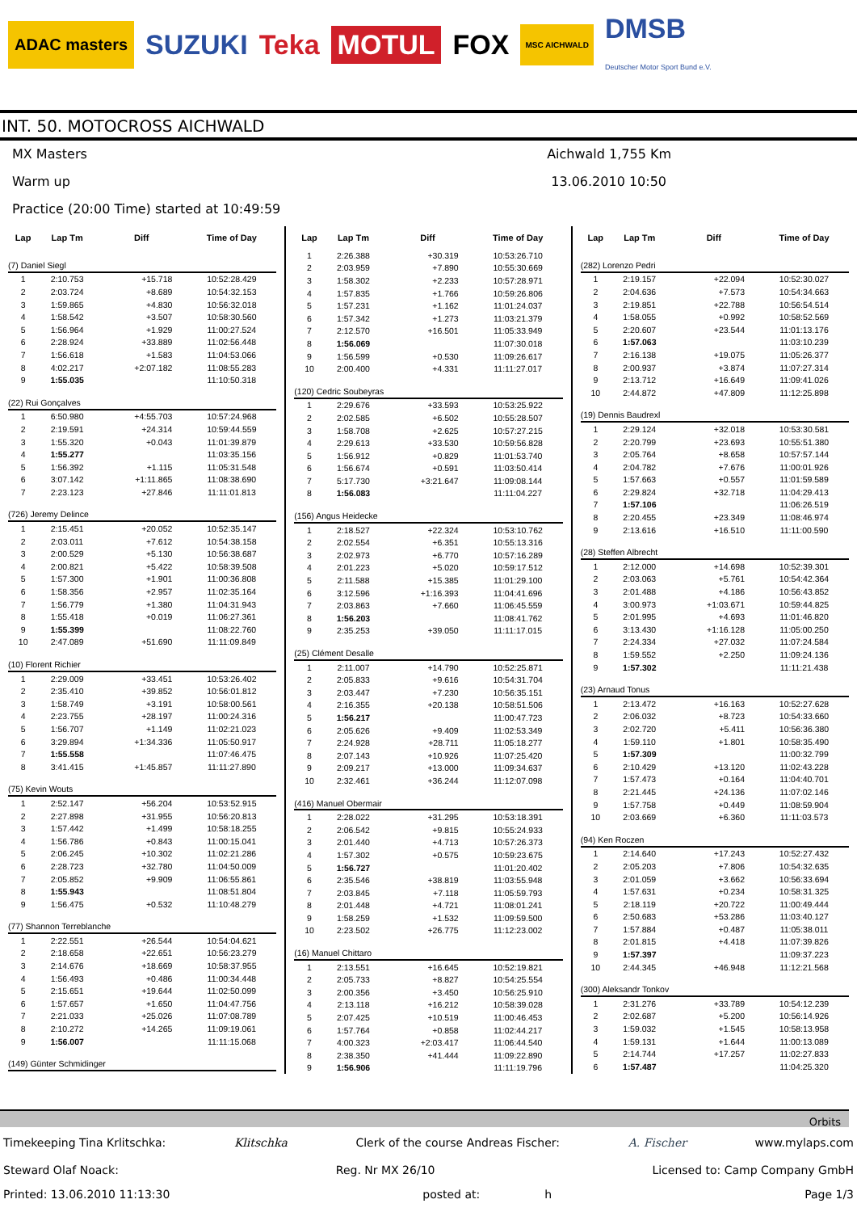ADAC masters SUZUKI Teka MOTUL FOX MSC AICHWALD DMSB
Deutscher Motor Sport Bund e.V.
INT. 50. MOTOCROSS AICHWALD
MX Masters
Warm up
Practice (20:00 Time) started at 10:49:59
Aichwald 1,755 Km
13.06.2010 10:50
| Lap | Lap Tm | Diff | Time of Day |
| --- | --- | --- | --- |
| (7) Daniel Siegl | | | |
| 1 | 2:10.753 | +15.718 | 10:52:28.429 |
| 2 | 2:03.724 | +8.689 | 10:54:32.153 |
| 3 | 1:59.865 | +4.830 | 10:56:32.018 |
| 4 | 1:58.542 | +3.507 | 10:58:30.560 |
| 5 | 1:56.964 | +1.929 | 11:00:27.524 |
| 6 | 2:28.924 | +33.889 | 11:02:56.448 |
| 7 | 1:56.618 | +1.583 | 11:04:53.066 |
| 8 | 4:02.217 | +2:07.182 | 11:08:55.283 |
| 9 | 1:55.035 | | 11:10:50.318 |
| (22) Rui Gonçalves | | | |
| 1 | 6:50.980 | +4:55.703 | 10:57:24.968 |
| 2 | 2:19.591 | +24.314 | 10:59:44.559 |
| 3 | 1:55.320 | +0.043 | 11:01:39.879 |
| 4 | 1:55.277 | | 11:03:35.156 |
| 5 | 1:56.392 | +1.115 | 11:05:31.548 |
| 6 | 3:07.142 | +1:11.865 | 11:08:38.690 |
| 7 | 2:23.123 | +27.846 | 11:11:01.813 |
| (726) Jeremy Delince | | | |
| 1 | 2:15.451 | +20.052 | 10:52:35.147 |
| 2 | 2:03.011 | +7.612 | 10:54:38.158 |
| 3 | 2:00.529 | +5.130 | 10:56:38.687 |
| 4 | 2:00.821 | +5.422 | 10:58:39.508 |
| 5 | 1:57.300 | +1.901 | 11:00:36.808 |
| 6 | 1:58.356 | +2.957 | 11:02:35.164 |
| 7 | 1:56.779 | +1.380 | 11:04:31.943 |
| 8 | 1:55.418 | +0.019 | 11:06:27.361 |
| 9 | 1:55.399 | | 11:08:22.760 |
| 10 | 2:47.089 | +51.690 | 11:11:09.849 |
| (10) Florent Richier | | | |
| 1 | 2:29.009 | +33.451 | 10:53:26.402 |
| 2 | 2:35.410 | +39.852 | 10:56:01.812 |
| 3 | 1:58.749 | +3.191 | 10:58:00.561 |
| 4 | 2:23.755 | +28.197 | 11:00:24.316 |
| 5 | 1:56.707 | +1.149 | 11:02:21.023 |
| 6 | 3:29.894 | +1:34.336 | 11:05:50.917 |
| 7 | 1:55.558 | | 11:07:46.475 |
| 8 | 3:41.415 | +1:45.857 | 11:11:27.890 |
| (75) Kevin Wouts | | | |
| 1 | 2:52.147 | +56.204 | 10:53:52.915 |
| 2 | 2:27.898 | +31.955 | 10:56:20.813 |
| 3 | 1:57.442 | +1.499 | 10:58:18.255 |
| 4 | 1:56.786 | +0.843 | 11:00:15.041 |
| 5 | 2:06.245 | +10.302 | 11:02:21.286 |
| 6 | 2:28.723 | +32.780 | 11:04:50.009 |
| 7 | 2:05.852 | +9.909 | 11:06:55.861 |
| 8 | 1:55.943 | | 11:08:51.804 |
| 9 | 1:56.475 | +0.532 | 11:10:48.279 |
| (77) Shannon Terreblanche | | | |
| 1 | 2:22.551 | +26.544 | 10:54:04.621 |
| 2 | 2:18.658 | +22.651 | 10:56:23.279 |
| 3 | 2:14.676 | +18.669 | 10:58:37.955 |
| 4 | 1:56.493 | +0.486 | 11:00:34.448 |
| 5 | 2:15.651 | +19.644 | 11:02:50.099 |
| 6 | 1:57.657 | +1.650 | 11:04:47.756 |
| 7 | 2:21.033 | +25.026 | 11:07:08.789 |
| 8 | 2:10.272 | +14.265 | 11:09:19.061 |
| 9 | 1:56.007 | | 11:11:15.068 |
| (149) Günter Schmidinger | | | |
| Lap | Lap Tm | Diff | Time of Day |
| --- | --- | --- | --- |
| 1 | 2:26.388 | +30.319 | 10:53:26.710 |
| 2 | 2:03.959 | +7.890 | 10:55:30.669 |
| 3 | 1:58.302 | +2.233 | 10:57:28.971 |
| 4 | 1:57.835 | +1.766 | 10:59:26.806 |
| 5 | 1:57.231 | +1.162 | 11:01:24.037 |
| 6 | 1:57.342 | +1.273 | 11:03:21.379 |
| 7 | 2:12.570 | +16.501 | 11:05:33.949 |
| 8 | 1:56.069 | | 11:07:30.018 |
| 9 | 1:56.599 | +0.530 | 11:09:26.617 |
| 10 | 2:00.400 | +4.331 | 11:11:27.017 |
| (120) Cedric Soubeyras | | | |
| 1 | 2:29.676 | +33.593 | 10:53:25.922 |
| 2 | 2:02.585 | +6.502 | 10:55:28.507 |
| 3 | 1:58.708 | +2.625 | 10:57:27.215 |
| 4 | 2:29.613 | +33.530 | 10:59:56.828 |
| 5 | 1:56.912 | +0.829 | 11:01:53.740 |
| 6 | 1:56.674 | +0.591 | 11:03:50.414 |
| 7 | 5:17.730 | +3:21.647 | 11:09:08.144 |
| 8 | 1:56.083 | | 11:11:04.227 |
| (156) Angus Heidecke | | | |
| 1 | 2:18.527 | +22.324 | 10:53:10.762 |
| 2 | 2:02.554 | +6.351 | 10:55:13.316 |
| 3 | 2:02.973 | +6.770 | 10:57:16.289 |
| 4 | 2:01.223 | +5.020 | 10:59:17.512 |
| 5 | 2:11.588 | +15.385 | 11:01:29.100 |
| 6 | 3:12.596 | +1:16.393 | 11:04:41.696 |
| 7 | 2:03.863 | +7.660 | 11:06:45.559 |
| 8 | 1:56.203 | | 11:08:41.762 |
| 9 | 2:35.253 | +39.050 | 11:11:17.015 |
| (25) Clément Desalle | | | |
| 1 | 2:11.007 | +14.790 | 10:52:25.871 |
| 2 | 2:05.833 | +9.616 | 10:54:31.704 |
| 3 | 2:03.447 | +7.230 | 10:56:35.151 |
| 4 | 2:16.355 | +20.138 | 10:58:51.506 |
| 5 | 1:56.217 | | 11:00:47.723 |
| 6 | 2:05.626 | +9.409 | 11:02:53.349 |
| 7 | 2:24.928 | +28.711 | 11:05:18.277 |
| 8 | 2:07.143 | +10.926 | 11:07:25.420 |
| 9 | 2:09.217 | +13.000 | 11:09:34.637 |
| 10 | 2:32.461 | +36.244 | 11:12:07.098 |
| (416) Manuel Obermair | | | |
| 1 | 2:28.022 | +31.295 | 10:53:18.391 |
| 2 | 2:06.542 | +9.815 | 10:55:24.933 |
| 3 | 2:01.440 | +4.713 | 10:57:26.373 |
| 4 | 1:57.302 | +0.575 | 10:59:23.675 |
| 5 | 1:56.727 | | 11:01:20.402 |
| 6 | 2:35.546 | +38.819 | 11:03:55.948 |
| 7 | 2:03.845 | +7.118 | 11:05:59.793 |
| 8 | 2:01.448 | +4.721 | 11:08:01.241 |
| 9 | 1:58.259 | +1.532 | 11:09:59.500 |
| 10 | 2:23.502 | +26.775 | 11:12:23.002 |
| (16) Manuel Chittaro | | | |
| 1 | 2:13.551 | +16.645 | 10:52:19.821 |
| 2 | 2:05.733 | +8.827 | 10:54:25.554 |
| 3 | 2:00.356 | +3.450 | 10:56:25.910 |
| 4 | 2:13.118 | +16.212 | 10:58:39.028 |
| 5 | 2:07.425 | +10.519 | 11:00:46.453 |
| 6 | 1:57.764 | +0.858 | 11:02:44.217 |
| 7 | 4:00.323 | +2:03.417 | 11:06:44.540 |
| 8 | 2:38.350 | +41.444 | 11:09:22.890 |
| 9 | 1:56.906 | | 11:11:19.796 |
| Lap | Lap Tm | Diff | Time of Day |
| --- | --- | --- | --- |
| (282) Lorenzo Pedri | | | |
| 1 | 2:19.157 | +22.094 | 10:52:30.027 |
| 2 | 2:04.636 | +7.573 | 10:54:34.663 |
| 3 | 2:19.851 | +22.788 | 10:56:54.514 |
| 4 | 1:58.055 | +0.992 | 10:58:52.569 |
| 5 | 2:20.607 | +23.544 | 11:01:13.176 |
| 6 | 1:57.063 | | 11:03:10.239 |
| 7 | 2:16.138 | +19.075 | 11:05:26.377 |
| 8 | 2:00.937 | +3.874 | 11:07:27.314 |
| 9 | 2:13.712 | +16.649 | 11:09:41.026 |
| 10 | 2:44.872 | +47.809 | 11:12:25.898 |
| (19) Dennis Baudrexl | | | |
| 1 | 2:29.124 | +32.018 | 10:53:30.581 |
| 2 | 2:20.799 | +23.693 | 10:55:51.380 |
| 3 | 2:05.764 | +8.658 | 10:57:57.144 |
| 4 | 2:04.782 | +7.676 | 11:00:01.926 |
| 5 | 1:57.663 | +0.557 | 11:01:59.589 |
| 6 | 2:29.824 | +32.718 | 11:04:29.413 |
| 7 | 1:57.106 | | 11:06:26.519 |
| 8 | 2:20.455 | +23.349 | 11:08:46.974 |
| 9 | 2:13.616 | +16.510 | 11:11:00.590 |
| (28) Steffen Albrecht | | | |
| 1 | 2:12.000 | +14.698 | 10:52:39.301 |
| 2 | 2:03.063 | +5.761 | 10:54:42.364 |
| 3 | 2:01.488 | +4.186 | 10:56:43.852 |
| 4 | 3:00.973 | +1:03.671 | 10:59:44.825 |
| 5 | 2:01.995 | +4.693 | 11:01:46.820 |
| 6 | 3:13.430 | +1:16.128 | 11:05:00.250 |
| 7 | 2:24.334 | +27.032 | 11:07:24.584 |
| 8 | 1:59.552 | +2.250 | 11:09:24.136 |
| 9 | 1:57.302 | | 11:11:21.438 |
| (23) Arnaud Tonus | | | |
| 1 | 2:13.472 | +16.163 | 10:52:27.628 |
| 2 | 2:06.032 | +8.723 | 10:54:33.660 |
| 3 | 2:02.720 | +5.411 | 10:56:36.380 |
| 4 | 1:59.110 | +1.801 | 10:58:35.490 |
| 5 | 1:57.309 | | 11:00:32.799 |
| 6 | 2:10.429 | +13.120 | 11:02:43.228 |
| 7 | 1:57.473 | +0.164 | 11:04:40.701 |
| 8 | 2:21.445 | +24.136 | 11:07:02.146 |
| 9 | 1:57.758 | +0.449 | 11:08:59.904 |
| 10 | 2:03.669 | +6.360 | 11:11:03.573 |
| (94) Ken Roczen | | | |
| 1 | 2:14.640 | +17.243 | 10:52:27.432 |
| 2 | 2:05.203 | +7.806 | 10:54:32.635 |
| 3 | 2:01.059 | +3.662 | 10:56:33.694 |
| 4 | 1:57.631 | +0.234 | 10:58:31.325 |
| 5 | 2:18.119 | +20.722 | 11:00:49.444 |
| 6 | 2:50.683 | +53.286 | 11:03:40.127 |
| 7 | 1:57.884 | +0.487 | 11:05:38.011 |
| 8 | 2:01.815 | +4.418 | 11:07:39.826 |
| 9 | 1:57.397 | | 11:09:37.223 |
| 10 | 2:44.345 | +46.948 | 11:12:21.568 |
| (300) Aleksandr Tonkov | | | |
| 1 | 2:31.276 | +33.789 | 10:54:12.239 |
| 2 | 2:02.687 | +5.200 | 10:56:14.926 |
| 3 | 1:59.032 | +1.545 | 10:58:13.958 |
| 4 | 1:59.131 | +1.644 | 11:00:13.089 |
| 5 | 2:14.744 | +17.257 | 11:02:27.833 |
| 6 | 1:57.487 | | 11:04:25.320 |
Orbits
Timekeeping Tina Krlitschka: Klitschka Clerk of the course Andreas Fischer: A. Fischer www.mylaps.com
Steward Olaf Noack: Reg. Nr MX 26/10 Licensed to: Camp Company GmbH
Printed: 13.06.2010 11:13:30 posted at: h Page 1/3